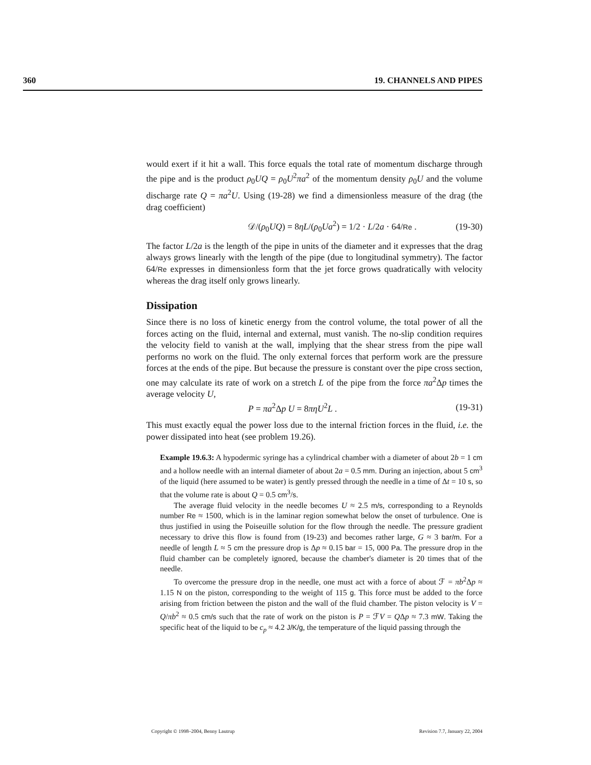360 19. CHANNELS AND PIPES
would exert if it hit a wall. This force equals the total rate of momentum discharge through the pipe and is the product ρ<sub>0</sub>UQ = ρ<sub>0</sub>U<sup>2</sup>πa<sup>2</sup> of the momentum density ρ<sub>0</sub>U and the volume discharge rate Q = πa<sup>2</sup>U. Using (19-28) we find a dimensionless measure of the drag (the drag coefficient)
𝒟/(ρ<sub>0</sub>UQ) = 8ηL/(ρ<sub>0</sub>Ua<sup>2</sup>) = 1/2 · L/2a · 64/Re . (19-30)
The factor L/2a is the length of the pipe in units of the diameter and it expresses that the drag always grows linearly with the length of the pipe (due to longitudinal symmetry). The factor 64/Re expresses in dimensionless form that the jet force grows quadratically with velocity whereas the drag itself only grows linearly.
Dissipation
Since there is no loss of kinetic energy from the control volume, the total power of all the forces acting on the fluid, internal and external, must vanish. The no-slip condition requires the velocity field to vanish at the wall, implying that the shear stress from the pipe wall performs no work on the fluid. The only external forces that perform work are the pressure forces at the ends of the pipe. But because the pressure is constant over the pipe cross section, one may calculate its rate of work on a stretch L of the pipe from the force πa<sup>2</sup>Δp times the average velocity U,
P = πa<sup>2</sup>Δp U = 8πηU<sup>2</sup>L . (19-31)
This must exactly equal the power loss due to the internal friction forces in the fluid, i.e. the power dissipated into heat (see problem 19.26).
Example 19.6.3: A hypodermic syringe has a cylindrical chamber with a diameter of about 2b = 1 cm and a hollow needle with an internal diameter of about 2a = 0.5 mm. During an injection, about 5 cm<sup>3</sup> of the liquid (here assumed to be water) is gently pressed through the needle in a time of Δt = 10 s, so that the volume rate is about Q = 0.5 cm<sup>3</sup>/s.
The average fluid velocity in the needle becomes U ≈ 2.5 m/s, corresponding to a Reynolds number Re ≈ 1500, which is in the laminar region somewhat below the onset of turbulence. One is thus justified in using the Poiseuille solution for the flow through the needle. The pressure gradient necessary to drive this flow is found from (19-23) and becomes rather large, G ≈ 3 bar/m. For a needle of length L ≈ 5 cm the pressure drop is Δp ≈ 0.15 bar = 15, 000 Pa. The pressure drop in the fluid chamber can be completely ignored, because the chamber's diameter is 20 times that of the needle.
To overcome the pressure drop in the needle, one must act with a force of about ℱ = πb<sup>2</sup>Δp ≈ 1.15 N on the piston, corresponding to the weight of 115 g. This force must be added to the force arising from friction between the piston and the wall of the fluid chamber. The piston velocity is V = Q/πb<sup>2</sup> ≈ 0.5 cm/s such that the rate of work on the piston is P = ℱV = QΔp ≈ 7.3 mW. Taking the specific heat of the liquid to be c<sub>p</sub> ≈ 4.2 J/K/g, the temperature of the liquid passing through the
Copyright © 1998–2004, Benny Lautrup Revision 7.7, January 22, 2004